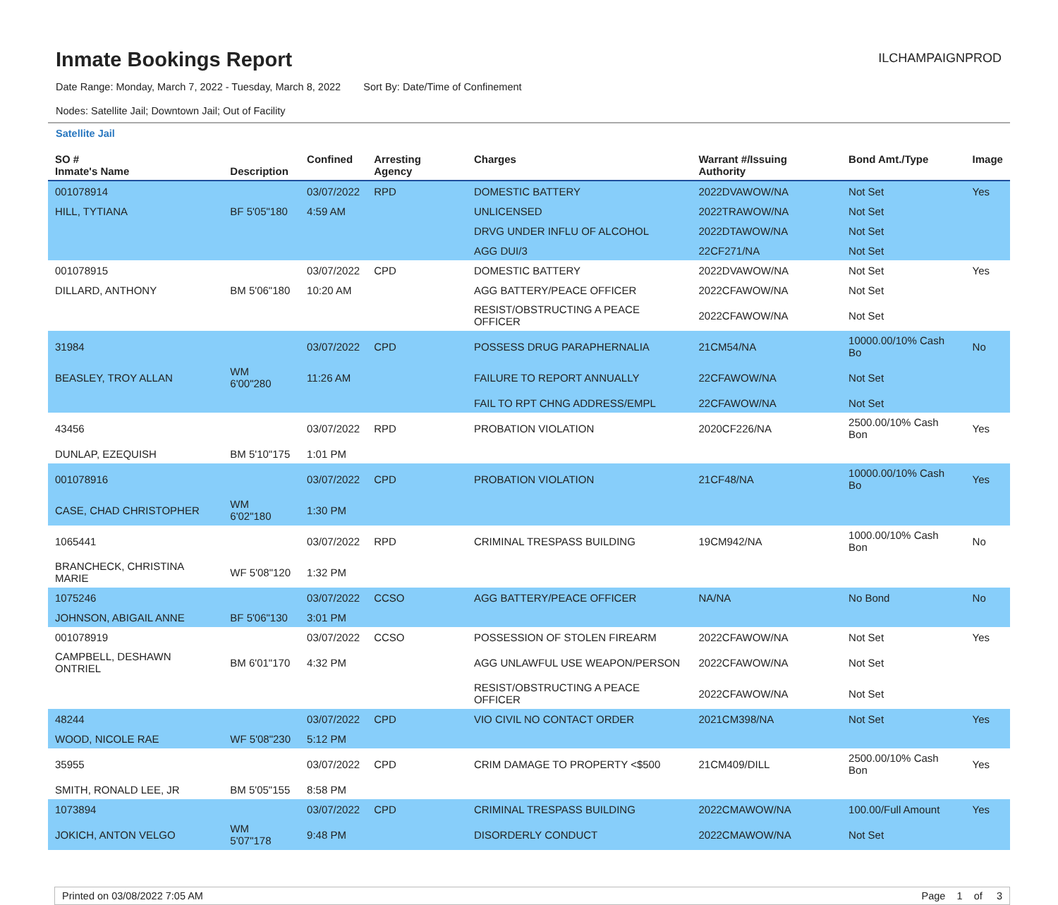Inmate Bookings Report
ILCHAMPAIGNPROD
Date Range: Monday, March 7, 2022 - Tuesday, March 8, 2022 Sort By: Date/Time of Confinement
Nodes: Satellite Jail; Downtown Jail; Out of Facility
Satellite Jail
| SO # Inmate's Name | Description | Confined | Arresting Agency | Charges | Warrant #/Issuing Authority | Bond Amt./Type | Image |
| --- | --- | --- | --- | --- | --- | --- | --- |
| 001078914 | | 03/07/2022 | RPD | DOMESTIC BATTERY | 2022DVAWOW/NA | Not Set | Yes |
| HILL, TYTIANA | BF 5'05"180 | 4:59 AM | | UNLICENSED | 2022TRAWOW/NA | Not Set | |
| | | | | DRVG UNDER INFLU OF ALCOHOL | 2022DTAWOW/NA | Not Set | |
| | | | | AGG DUI/3 | 22CF271/NA | Not Set | |
| 001078915 | | 03/07/2022 | CPD | DOMESTIC BATTERY | 2022DVAWOW/NA | Not Set | Yes |
| DILLARD, ANTHONY | BM 5'06"180 | 10:20 AM | | AGG BATTERY/PEACE OFFICER | 2022CFAWOW/NA | Not Set | |
| | | | | RESIST/OBSTRUCTING A PEACE OFFICER | 2022CFAWOW/NA | Not Set | |
| 31984 | | 03/07/2022 | CPD | POSSESS DRUG PARAPHERNALIA | 21CM54/NA | 10000.00/10% Cash Bo | No |
| BEASLEY, TROY ALLAN | WM 6'00"280 | 11:26 AM | | FAILURE TO REPORT ANNUALLY | 22CFAWOW/NA | Not Set | |
| | | | | FAIL TO RPT CHNG ADDRESS/EMPL | 22CFAWOW/NA | Not Set | |
| 43456 | | 03/07/2022 | RPD | PROBATION VIOLATION | 2020CF226/NA | 2500.00/10% Cash Bon | Yes |
| DUNLAP, EZEQUISH | BM 5'10"175 | 1:01 PM | | | | | |
| 001078916 | | 03/07/2022 | CPD | PROBATION VIOLATION | 21CF48/NA | 10000.00/10% Cash Bo | Yes |
| CASE, CHAD CHRISTOPHER | WM 6'02"180 | 1:30 PM | | | | | |
| 1065441 | | 03/07/2022 | RPD | CRIMINAL TRESPASS BUILDING | 19CM942/NA | 1000.00/10% Cash Bon | No |
| BRANCHECK, CHRISTINA MARIE | WF 5'08"120 | 1:32 PM | | | | | |
| 1075246 | | 03/07/2022 | CCSO | AGG BATTERY/PEACE OFFICER | NA/NA | No Bond | No |
| JOHNSON, ABIGAIL ANNE | BF 5'06"130 | 3:01 PM | | | | | |
| 001078919 | | 03/07/2022 | CCSO | POSSESSION OF STOLEN FIREARM | 2022CFAWOW/NA | Not Set | Yes |
| CAMPBELL, DESHAWN ONTRIEL | BM 6'01"170 | 4:32 PM | | AGG UNLAWFUL USE WEAPON/PERSON | 2022CFAWOW/NA | Not Set | |
| | | | | RESIST/OBSTRUCTING A PEACE OFFICER | 2022CFAWOW/NA | Not Set | |
| 48244 | | 03/07/2022 | CPD | VIO CIVIL NO CONTACT ORDER | 2021CM398/NA | Not Set | Yes |
| WOOD, NICOLE RAE | WF 5'08"230 | 5:12 PM | | | | | |
| 35955 | | 03/07/2022 | CPD | CRIM DAMAGE TO PROPERTY <$500 | 21CM409/DILL | 2500.00/10% Cash Bon | Yes |
| SMITH, RONALD LEE, JR | BM 5'05"155 | 8:58 PM | | | | | |
| 1073894 | | 03/07/2022 | CPD | CRIMINAL TRESPASS BUILDING | 2022CMAWOW/NA | 100.00/Full Amount | Yes |
| JOKICH, ANTON VELGO | WM 5'07"178 | 9:48 PM | | DISORDERLY CONDUCT | 2022CMAWOW/NA | Not Set | |
Printed on 03/08/2022 7:05 AM Page 1 of 3